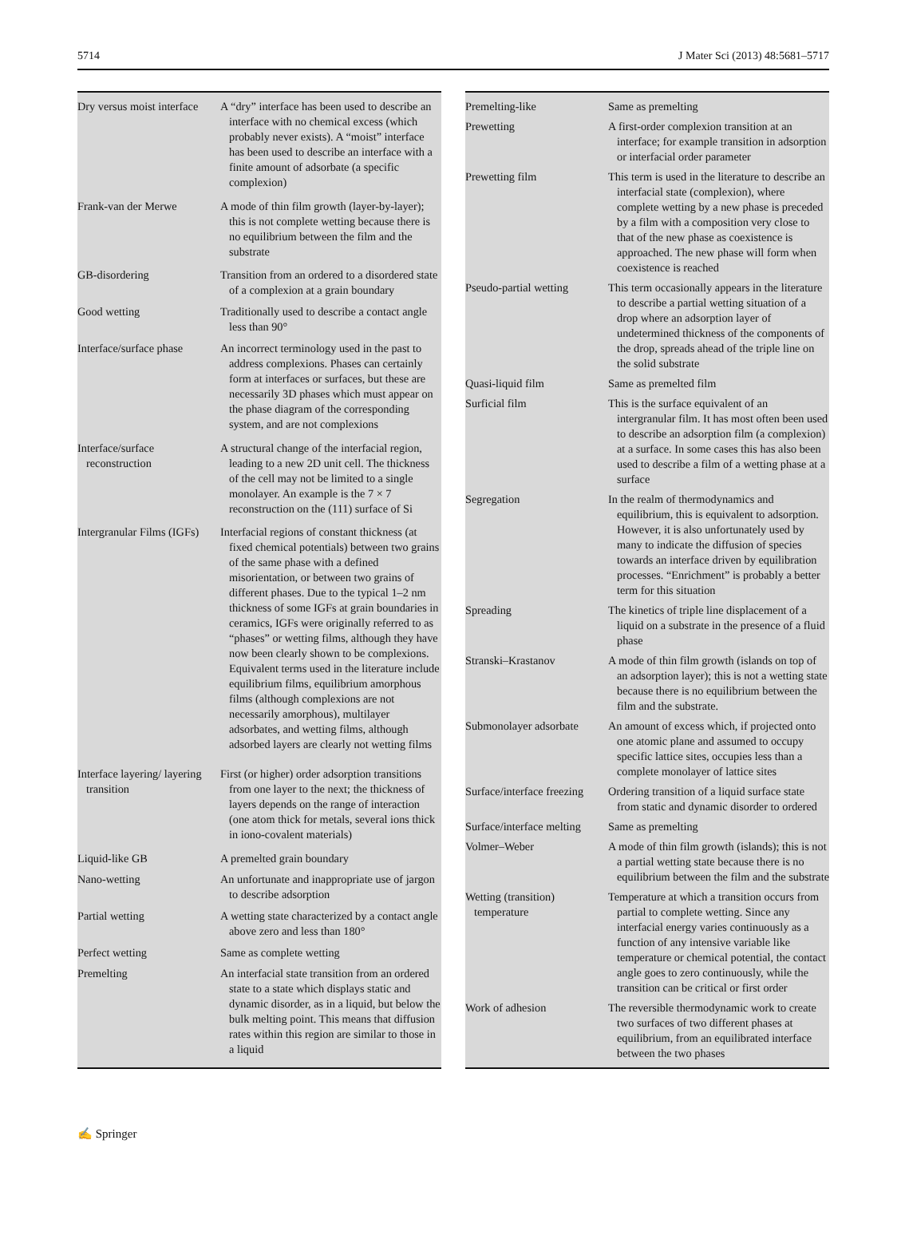5714 J Mater Sci (2013) 48:5681–5717
| Dry versus moist interface | A “dry” interface has been used to describe an interface with no chemical excess (which probably never exists). A “moist” interface has been used to describe an interface with a finite amount of adsorbate (a specific complexion) |
| Frank-van der Merwe | A mode of thin film growth (layer-by-layer); this is not complete wetting because there is no equilibrium between the film and the substrate |
| GB-disordering | Transition from an ordered to a disordered state of a complexion at a grain boundary |
| Good wetting | Traditionally used to describe a contact angle less than 90° |
| Interface/surface phase | An incorrect terminology used in the past to address complexions. Phases can certainly form at interfaces or surfaces, but these are necessarily 3D phases which must appear on the phase diagram of the corresponding system, and are not complexions |
| Interface/surface reconstruction | A structural change of the interfacial region, leading to a new 2D unit cell. The thickness of the cell may not be limited to a single monolayer. An example is the 7 × 7 reconstruction on the (111) surface of Si |
| Intergranular Films (IGFs) | Interfacial regions of constant thickness (at fixed chemical potentials) between two grains of the same phase with a defined misorientation, or between two grains of different phases. Due to the typical 1–2 nm thickness of some IGFs at grain boundaries in ceramics, IGFs were originally referred to as “phases” or wetting films, although they have now been clearly shown to be complexions. Equivalent terms used in the literature include equilibrium films, equilibrium amorphous films (although complexions are not necessarily amorphous), multilayer adsorbates, and wetting films, although adsorbed layers are clearly not wetting films |
| Interface layering/ layering transition | First (or higher) order adsorption transitions from one layer to the next; the thickness of layers depends on the range of interaction (one atom thick for metals, several ions thick in iono-covalent materials) |
| Liquid-like GB | A premelted grain boundary |
| Nano-wetting | An unfortunate and inappropriate use of jargon to describe adsorption |
| Partial wetting | A wetting state characterized by a contact angle above zero and less than 180° |
| Perfect wetting | Same as complete wetting |
| Premelting | An interfacial state transition from an ordered state to a state which displays static and dynamic disorder, as in a liquid, but below the bulk melting point. This means that diffusion rates within this region are similar to those in a liquid |
| Premelting-like | Same as premelting |
| Prewetting | A first-order complexion transition at an interface; for example transition in adsorption or interfacial order parameter |
| Prewetting film | This term is used in the literature to describe an interfacial state (complexion), where complete wetting by a new phase is preceded by a film with a composition very close to that of the new phase as coexistence is approached. The new phase will form when coexistence is reached |
| Pseudo-partial wetting | This term occasionally appears in the literature to describe a partial wetting situation of a drop where an adsorption layer of undetermined thickness of the components of the drop, spreads ahead of the triple line on the solid substrate |
| Quasi-liquid film | Same as premelted film |
| Surficial film | This is the surface equivalent of an intergranular film. It has most often been used to describe an adsorption film (a complexion) at a surface. In some cases this has also been used to describe a film of a wetting phase at a surface |
| Segregation | In the realm of thermodynamics and equilibrium, this is equivalent to adsorption. However, it is also unfortunately used by many to indicate the diffusion of species towards an interface driven by equilibration processes. “Enrichment” is probably a better term for this situation |
| Spreading | The kinetics of triple line displacement of a liquid on a substrate in the presence of a fluid phase |
| Stranski–Krastanov | A mode of thin film growth (islands on top of an adsorption layer); this is not a wetting state because there is no equilibrium between the film and the substrate. |
| Submonolayer adsorbate | An amount of excess which, if projected onto one atomic plane and assumed to occupy specific lattice sites, occupies less than a complete monolayer of lattice sites |
| Surface/interface freezing | Ordering transition of a liquid surface state from static and dynamic disorder to ordered |
| Surface/interface melting | Same as premelting |
| Volmer–Weber | A mode of thin film growth (islands); this is not a partial wetting state because there is no equilibrium between the film and the substrate |
| Wetting (transition) temperature | Temperature at which a transition occurs from partial to complete wetting. Since any interfacial energy varies continuously as a function of any intensive variable like temperature or chemical potential, the contact angle goes to zero continuously, while the transition can be critical or first order |
| Work of adhesion | The reversible thermodynamic work to create two surfaces of two different phases at equilibrium, from an equilibrated interface between the two phases |
✍ Springer